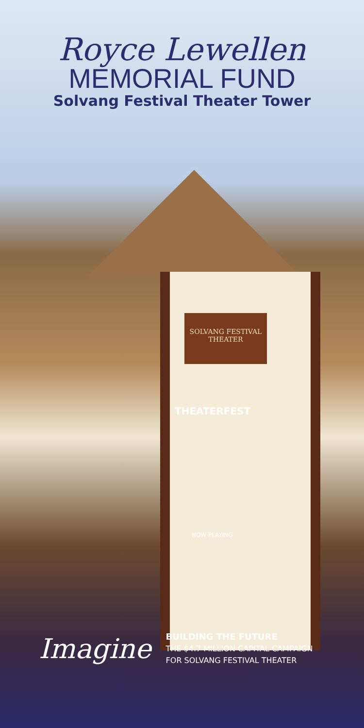Royce Lewellen
MEMORIAL FUND
Solvang Festival Theater Tower
SOLVANG FESTIVAL THEATER
THEATERFEST
NOW PLAYING
Imagine
BUILDING THE FUTURE
THE $4.7 MILLION CAPITAL CAMPAIGN
FOR SOLVANG FESTIVAL THEATER